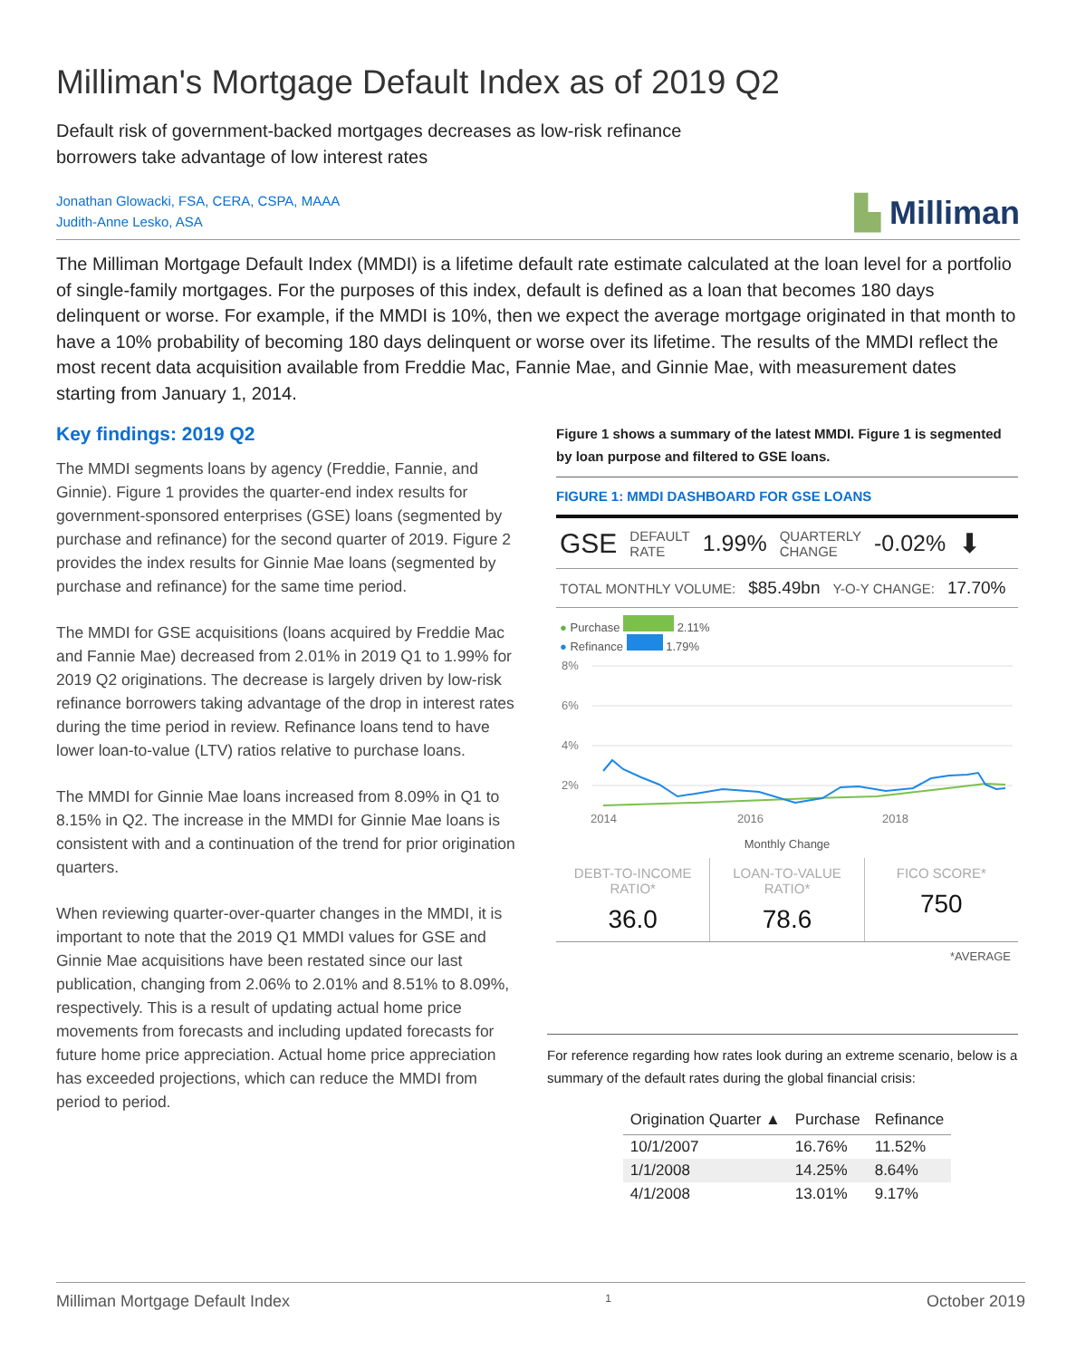Milliman's Mortgage Default Index as of 2019 Q2
Default risk of government-backed mortgages decreases as low-risk refinance borrowers take advantage of low interest rates
Jonathan Glowacki, FSA, CERA, CSPA, MAAA
Judith-Anne Lesko, ASA
▙ Milliman
The Milliman Mortgage Default Index (MMDI) is a lifetime default rate estimate calculated at the loan level for a portfolio of single-family mortgages. For the purposes of this index, default is defined as a loan that becomes 180 days delinquent or worse. For example, if the MMDI is 10%, then we expect the average mortgage originated in that month to have a 10% probability of becoming 180 days delinquent or worse over its lifetime. The results of the MMDI reflect the most recent data acquisition available from Freddie Mac, Fannie Mae, and Ginnie Mae, with measurement dates starting from January 1, 2014.
Key findings: 2019 Q2
The MMDI segments loans by agency (Freddie, Fannie, and Ginnie). Figure 1 provides the quarter-end index results for government-sponsored enterprises (GSE) loans (segmented by purchase and refinance) for the second quarter of 2019. Figure 2 provides the index results for Ginnie Mae loans (segmented by purchase and refinance) for the same time period.
The MMDI for GSE acquisitions (loans acquired by Freddie Mac and Fannie Mae) decreased from 2.01% in 2019 Q1 to 1.99% for 2019 Q2 originations. The decrease is largely driven by low-risk refinance borrowers taking advantage of the drop in interest rates during the time period in review. Refinance loans tend to have lower loan-to-value (LTV) ratios relative to purchase loans.
The MMDI for Ginnie Mae loans increased from 8.09% in Q1 to 8.15% in Q2. The increase in the MMDI for Ginnie Mae loans is consistent with and a continuation of the trend for prior origination quarters.
When reviewing quarter-over-quarter changes in the MMDI, it is important to note that the 2019 Q1 MMDI values for GSE and Ginnie Mae acquisitions have been restated since our last publication, changing from 2.06% to 2.01% and 8.51% to 8.09%, respectively. This is a result of updating actual home price movements from forecasts and including updated forecasts for future home price appreciation. Actual home price appreciation has exceeded projections, which can reduce the MMDI from period to period.
Figure 1 shows a summary of the latest MMDI. Figure 1 is segmented by loan purpose and filtered to GSE loans.
FIGURE 1: MMDI DASHBOARD FOR GSE LOANS
GSE DEFAULT
RATE 1.99% QUARTERLY
CHANGE -0.02% ⬇
TOTAL MONTHLY VOLUME: $85.49bn Y-O-Y CHANGE: 17.70%
● Purchase 2.11%
● Refinance 1.79%
8%
6%
4%
2%
2014
2016
2018
Monthly Change
DEBT-TO-INCOME RATIO*
36.0
LOAN-TO-VALUE RATIO*
78.6
FICO SCORE*
750
*AVERAGE
For reference regarding how rates look during an extreme scenario, below is a summary of the default rates during the global financial crisis:
| Origination Quarter ▲ | Purchase | Refinance |
| --- | --- | --- |
| 10/1/2007 | 16.76% | 11.52% |
| 1/1/2008 | 14.25% | 8.64% |
| 4/1/2008 | 13.01% | 9.17% |
Milliman Mortgage Default Index 1 October 2019